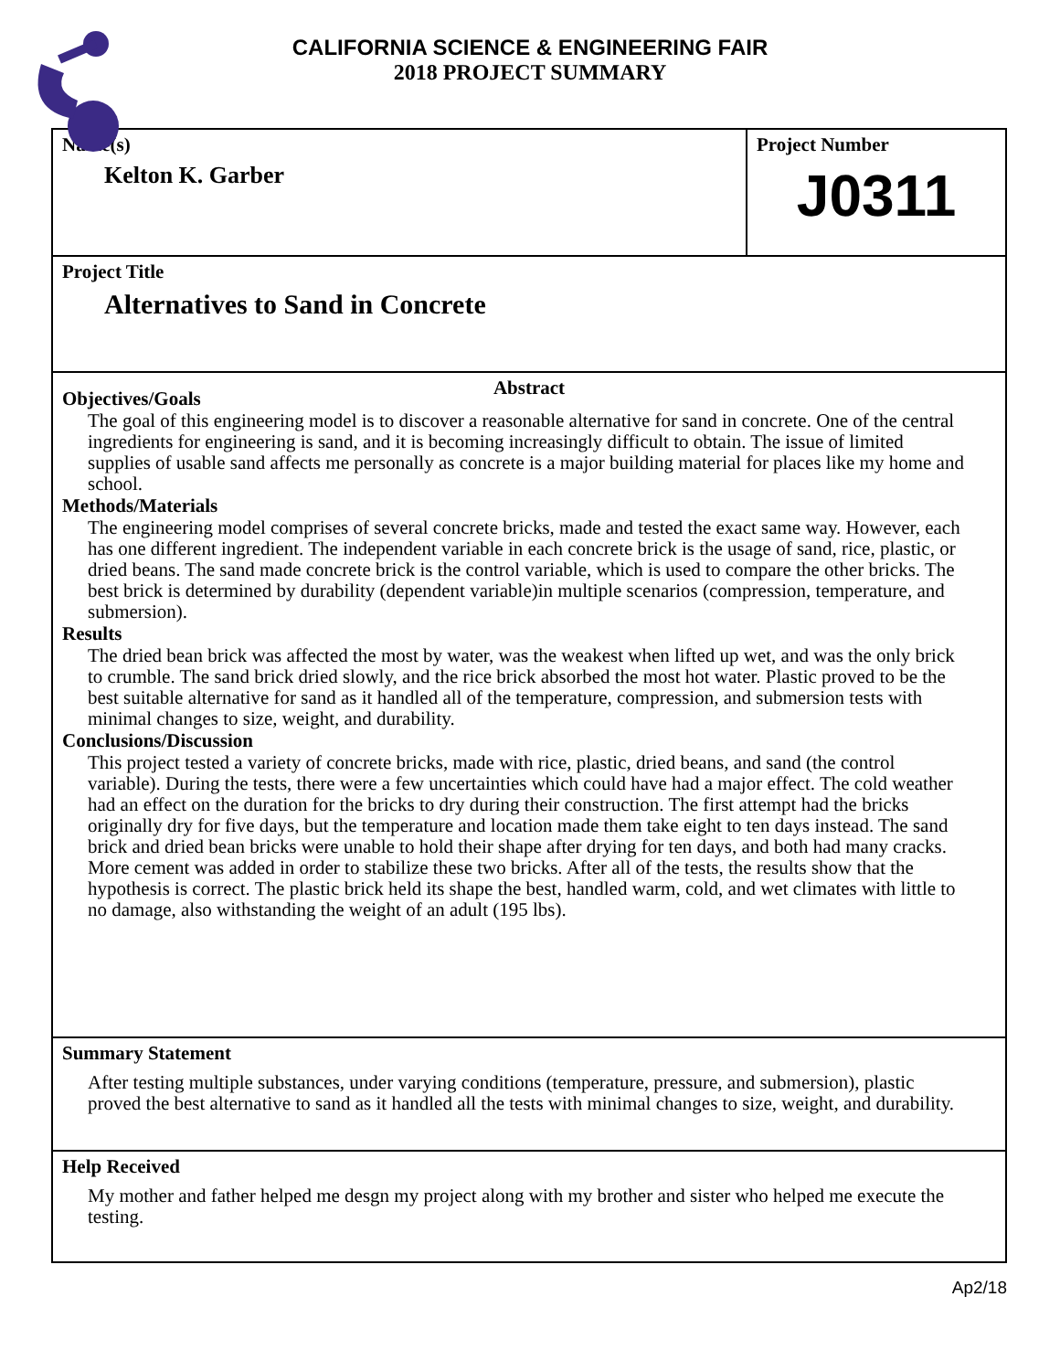CALIFORNIA SCIENCE & ENGINEERING FAIR
2018 PROJECT SUMMARY
Name(s)
Kelton K. Garber
Project Number
J0311
Project Title
Alternatives to Sand in Concrete
Abstract
Objectives/Goals
The goal of this engineering model is to discover a reasonable alternative for sand in concrete. One of the central ingredients for engineering is sand, and it is becoming increasingly difficult to obtain. The issue of limited supplies of usable sand affects me personally as concrete is a major building material for places like my home and school.
Methods/Materials
The engineering model comprises of several concrete bricks, made and tested the exact same way. However, each has one different ingredient. The independent variable in each concrete brick is the usage of sand, rice, plastic, or dried beans. The sand made concrete brick is the control variable, which is used to compare the other bricks. The best brick is determined by durability (dependent variable)in multiple scenarios (compression, temperature, and submersion).
Results
The dried bean brick was affected the most by water, was the weakest when lifted up wet, and was the only brick to crumble. The sand brick dried slowly, and the rice brick absorbed the most hot water. Plastic proved to be the best suitable alternative for sand as it handled all of the temperature, compression, and submersion tests with minimal changes to size, weight, and durability.
Conclusions/Discussion
This project tested a variety of concrete bricks, made with rice, plastic, dried beans, and sand (the control variable). During the tests, there were a few uncertainties which could have had a major effect. The cold weather had an effect on the duration for the bricks to dry during their construction. The first attempt had the bricks originally dry for five days, but the temperature and location made them take eight to ten days instead. The sand brick and dried bean bricks were unable to hold their shape after drying for ten days, and both had many cracks. More cement was added in order to stabilize these two bricks. After all of the tests, the results show that the hypothesis is correct. The plastic brick held its shape the best, handled warm, cold, and wet climates with little to no damage, also withstanding the weight of an adult (195 lbs).
Summary Statement
After testing multiple substances, under varying conditions (temperature, pressure, and submersion), plastic proved the best alternative to sand as it handled all the tests with minimal changes to size, weight, and durability.
Help Received
My mother and father helped me desgn my project along with my brother and sister who helped me execute the testing.
Ap2/18